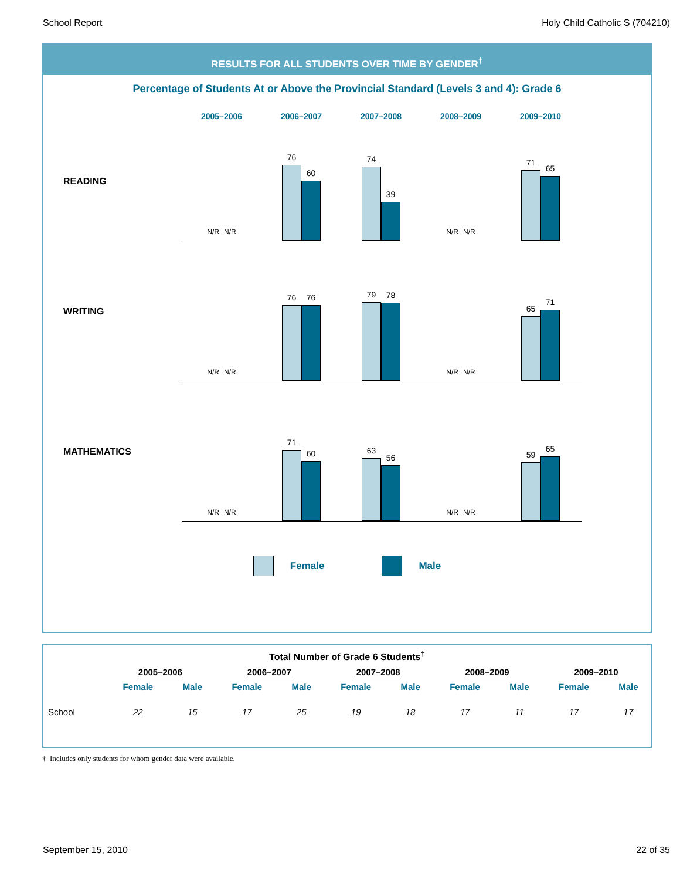School Report Holy Child Catholic S (704210)
RESULTS FOR ALL STUDENTS OVER TIME BY GENDER<sup>†</sup>
Percentage of Students At or Above the Provincial Standard (Levels 3 and 4): Grade 6
2005–2006 2006–2007 2007–2008 2008–2009 2009–2010
READING
N/R N/R
76
60
74
39
N/R N/R
71
65
WRITING
N/R N/R
76
76
79
78
N/R N/R
65
71
MATHEMATICS
N/R N/R
71
60
63
56
N/R N/R
59
65
Female Male
| Total Number of Grade 6 Students<sup>†</sup> | | | | | | | | | | |
| --- | --- | --- | --- | --- | --- | --- | --- | --- | --- | --- |
| | 2005–2006 | | 2006–2007 | | 2007–2008 | | 2008–2009 | | 2009–2010 | |
| | Female | Male | Female | Male | Female | Male | Female | Male | Female | Male |
| School | 22 | 15 | 17 | 25 | 19 | 18 | 17 | 11 | 17 | 17 |
† Includes only students for whom gender data were available.
September 15, 2010 22 of 35